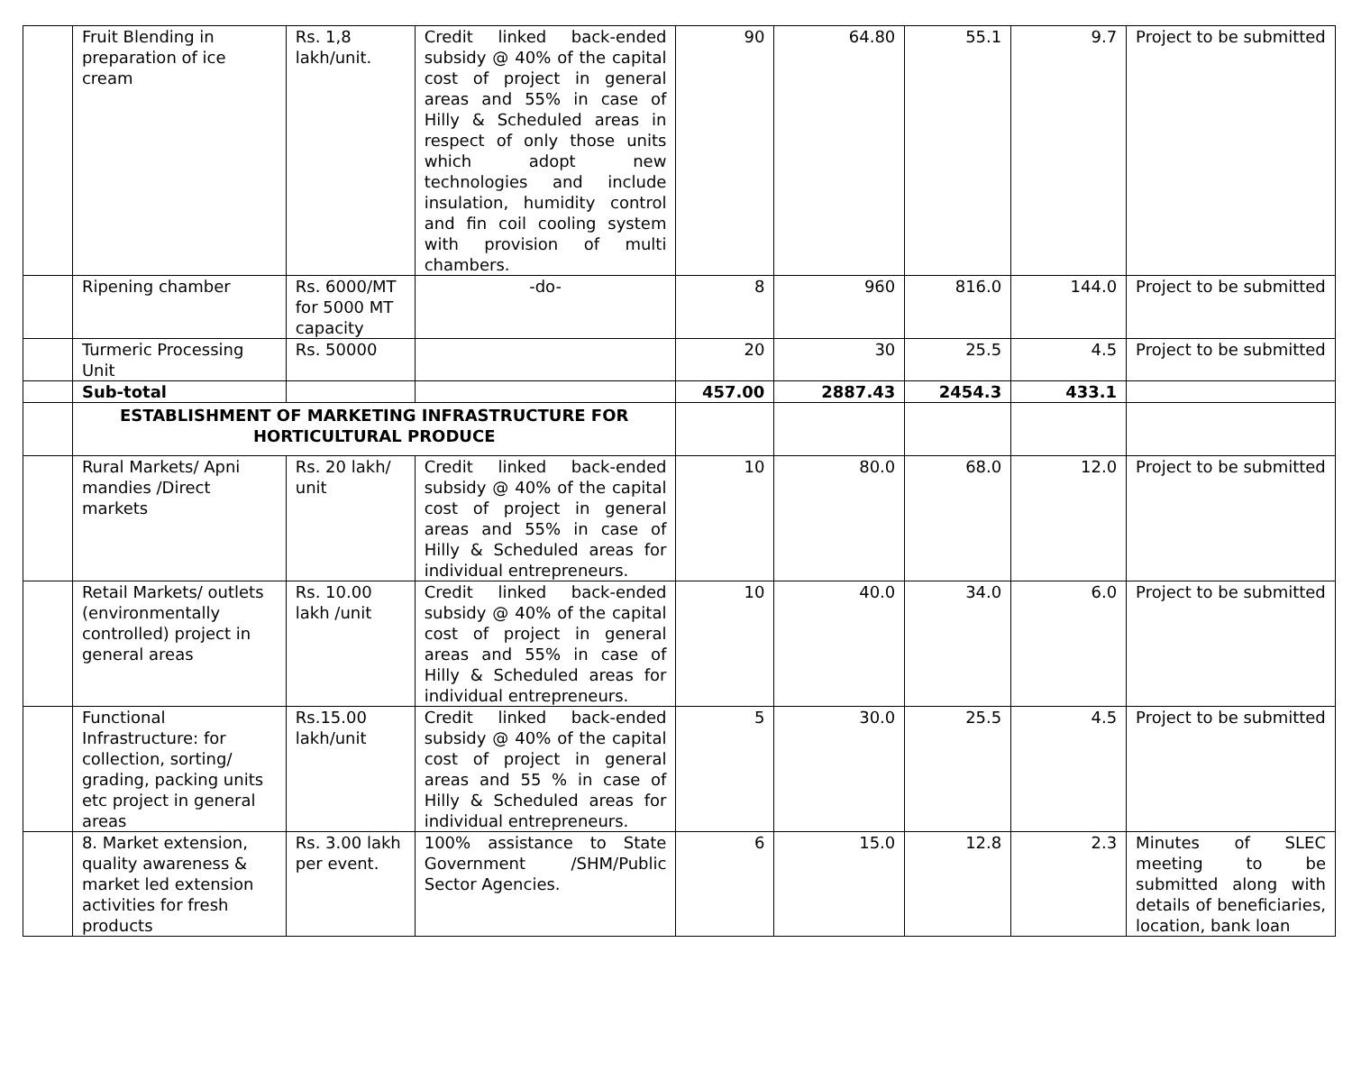| | Fruit Blending in preparation of ice cream | Rs. 1,8 lakh/unit. | Credit linked back-ended subsidy @ 40% of the capital cost of project in general areas and 55% in case of Hilly & Scheduled areas in respect of only those units which adopt new technologies and include insulation, humidity control and fin coil cooling system with provision of multi chambers. | 90 | 64.80 | 55.1 | 9.7 | Project to be submitted |
| | Ripening chamber | Rs. 6000/MT for 5000 MT capacity | -do- | 8 | 960 | 816.0 | 144.0 | Project to be submitted |
| | Turmeric Processing Unit | Rs. 50000 | | 20 | 30 | 25.5 | 4.5 | Project to be submitted |
| | Sub-total | | | 457.00 | 2887.43 | 2454.3 | 433.1 | |
| | ESTABLISHMENT OF MARKETING INFRASTRUCTURE FOR HORTICULTURAL PRODUCE | | | | | | | |
| | Rural Markets/ Apni mandies /Direct markets | Rs. 20 lakh/ unit | Credit linked back-ended subsidy @ 40% of the capital cost of project in general areas and 55% in case of Hilly & Scheduled areas for individual entrepreneurs. | 10 | 80.0 | 68.0 | 12.0 | Project to be submitted |
| | Retail Markets/ outlets (environmentally controlled) project in general areas | Rs. 10.00 lakh /unit | Credit linked back-ended subsidy @ 40% of the capital cost of project in general areas and 55% in case of Hilly & Scheduled areas for individual entrepreneurs. | 10 | 40.0 | 34.0 | 6.0 | Project to be submitted |
| | Functional Infrastructure: for collection, sorting/ grading, packing units etc project in general areas | Rs.15.00 lakh/unit | Credit linked back-ended subsidy @ 40% of the capital cost of project in general areas and 55 % in case of Hilly & Scheduled areas for individual entrepreneurs. | 5 | 30.0 | 25.5 | 4.5 | Project to be submitted |
| | 8. Market extension, quality awareness & market led extension activities for fresh products | Rs. 3.00 lakh per event. | 100% assistance to State Government /SHM/Public Sector Agencies. | 6 | 15.0 | 12.8 | 2.3 | Minutes of SLEC meeting to be submitted along with details of beneficiaries, location, bank loan |